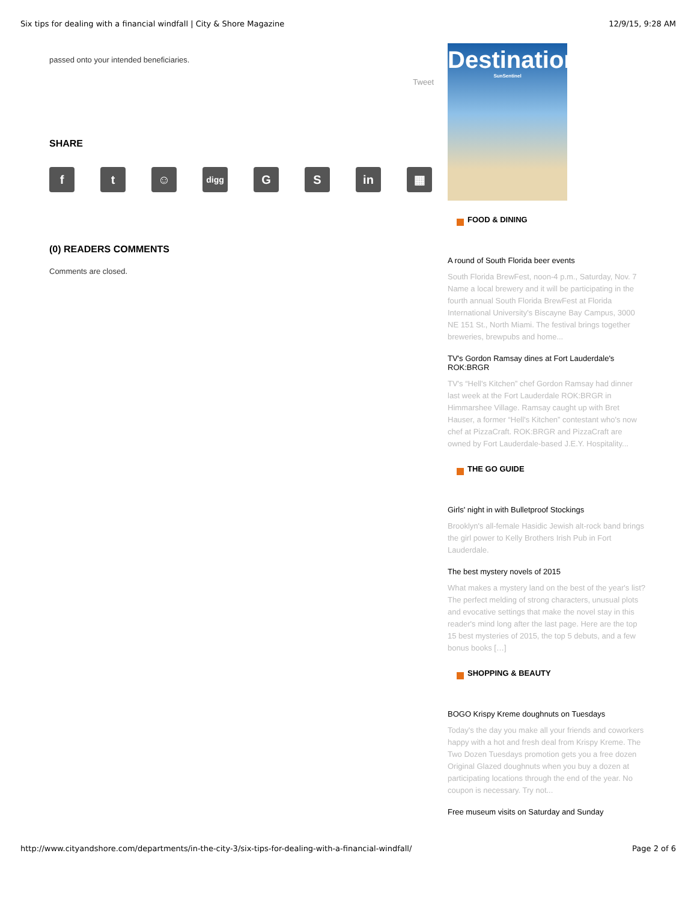Six tips for dealing with a financial windfall | City & Shore Magazine 12/9/15, 9:28 AM
passed onto your intended beneficiaries.
Tweet
SHARE
f t ☺
digg
G S in ▦
(0) READERS COMMENTS
Comments are closed.
Destinations
SunSentinel
FOOD & DINING
A round of South Florida beer events
South Florida BrewFest, noon-4 p.m., Saturday, Nov. 7 Name a local brewery and it will be participating in the fourth annual South Florida BrewFest at Florida International University's Biscayne Bay Campus, 3000 NE 151 St., North Miami. The festival brings together breweries, brewpubs and home...
TV's Gordon Ramsay dines at Fort Lauderdale's ROK:BRGR
TV's “Hell's Kitchen” chef Gordon Ramsay had dinner last week at the Fort Lauderdale ROK:BRGR in Himmarshee Village. Ramsay caught up with Bret Hauser, a former “Hell's Kitchen” contestant who's now chef at PizzaCraft. ROK:BRGR and PizzaCraft are owned by Fort Lauderdale-based J.E.Y. Hospitality...
THE GO GUIDE
Girls' night in with Bulletproof Stockings
Brooklyn's all-female Hasidic Jewish alt-rock band brings the girl power to Kelly Brothers Irish Pub in Fort Lauderdale.
The best mystery novels of 2015
What makes a mystery land on the best of the year's list? The perfect melding of strong characters, unusual plots and evocative settings that make the novel stay in this reader's mind long after the last page. Here are the top 15 best mysteries of 2015, the top 5 debuts, and a few bonus books […]
SHOPPING & BEAUTY
BOGO Krispy Kreme doughnuts on Tuesdays
Today's the day you make all your friends and coworkers happy with a hot and fresh deal from Krispy Kreme. The Two Dozen Tuesdays promotion gets you a free dozen Original Glazed doughnuts when you buy a dozen at participating locations through the end of the year. No coupon is necessary. Try not...
Free museum visits on Saturday and Sunday
http://www.cityandshore.com/departments/in-the-city-3/six-tips-for-dealing-with-a-financial-windfall/ Page 2 of 6